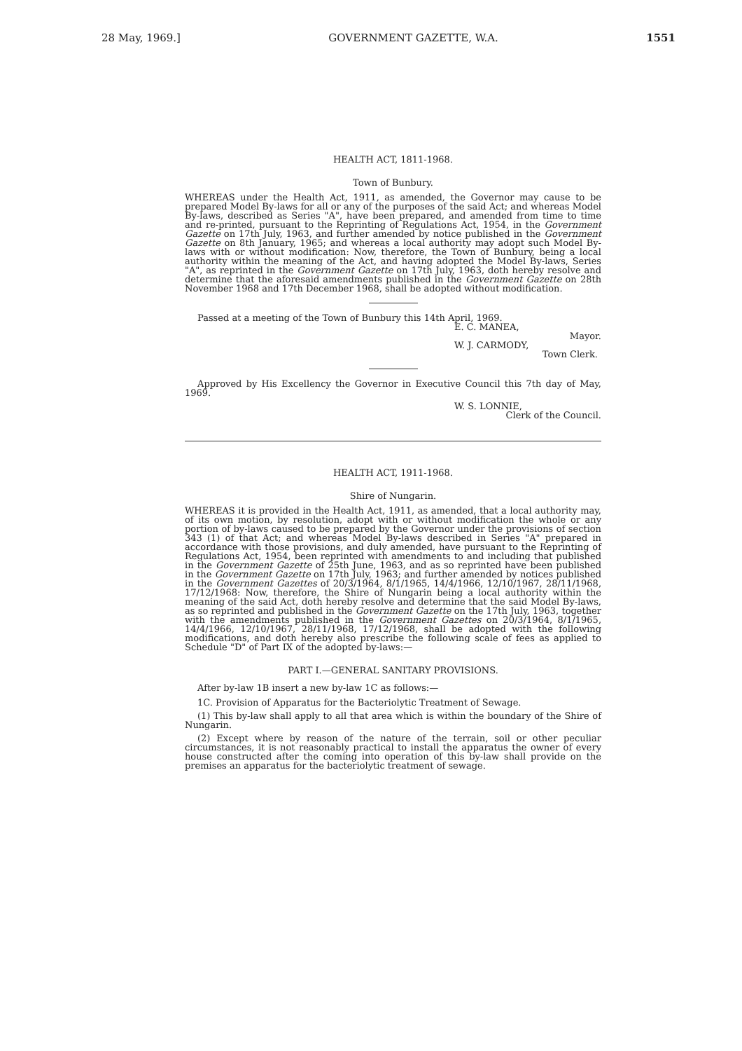28 May, 1969.] GOVERNMENT GAZETTE, W.A. 1551
HEALTH ACT, 1811-1968.
Town of Bunbury.
WHEREAS under the Health Act, 1911, as amended, the Governor may cause to be prepared Model By-laws for all or any of the purposes of the said Act; and whereas Model By-laws, described as Series "A", have been prepared, and amended from time to time and re-printed, pursuant to the Reprinting of Regulations Act, 1954, in the Government Gazette on 17th July, 1963, and further amended by notice published in the Government Gazette on 8th January, 1965; and whereas a local authority may adopt such Model By-laws with or without modification: Now, therefore, the Town of Bunbury, being a local authority within the meaning of the Act, and having adopted the Model By-laws, Series "A", as reprinted in the Government Gazette on 17th July, 1963, doth hereby resolve and determine that the aforesaid amendments published in the Government Gazette on 28th November 1968 and 17th December 1968, shall be adopted without modification.
Passed at a meeting of the Town of Bunbury this 14th April, 1969.
E. C. MANEA,
Mayor.
W. J. CARMODY,
Town Clerk.
Approved by His Excellency the Governor in Executive Council this 7th day of May, 1969.
W. S. LONNIE,
Clerk of the Council.
HEALTH ACT, 1911-1968.
Shire of Nungarin.
WHEREAS it is provided in the Health Act, 1911, as amended, that a local authority may, of its own motion, by resolution, adopt with or without modification the whole or any portion of by-laws caused to be prepared by the Governor under the provisions of section 343 (1) of that Act; and whereas Model By-laws described in Series "A" prepared in accordance with those provisions, and duly amended, have pursuant to the Reprinting of Regulations Act, 1954, been reprinted with amendments to and including that published in the Government Gazette of 25th June, 1963, and as so reprinted have been published in the Government Gazette on 17th July, 1963; and further amended by notices published in the Government Gazettes of 20/3/1964, 8/1/1965, 14/4/1966, 12/10/1967, 28/11/1968, 17/12/1968: Now, therefore, the Shire of Nungarin being a local authority within the meaning of the said Act, doth hereby resolve and determine that the said Model By-laws, as so reprinted and published in the Government Gazette on the 17th July, 1963, together with the amendments published in the Government Gazettes on 20/3/1964, 8/1/1965, 14/4/1966, 12/10/1967, 28/11/1968, 17/12/1968, shall be adopted with the following modifications, and doth hereby also prescribe the following scale of fees as applied to Schedule "D" of Part IX of the adopted by-laws:—
PART I.—GENERAL SANITARY PROVISIONS.
After by-law 1B insert a new by-law 1C as follows:—
1C. Provision of Apparatus for the Bacteriolytic Treatment of Sewage.
(1) This by-law shall apply to all that area which is within the boundary of the Shire of Nungarin.
(2) Except where by reason of the nature of the terrain, soil or other peculiar circumstances, it is not reasonably practical to install the apparatus the owner of every house constructed after the coming into operation of this by-law shall provide on the premises an apparatus for the bacteriolytic treatment of sewage.